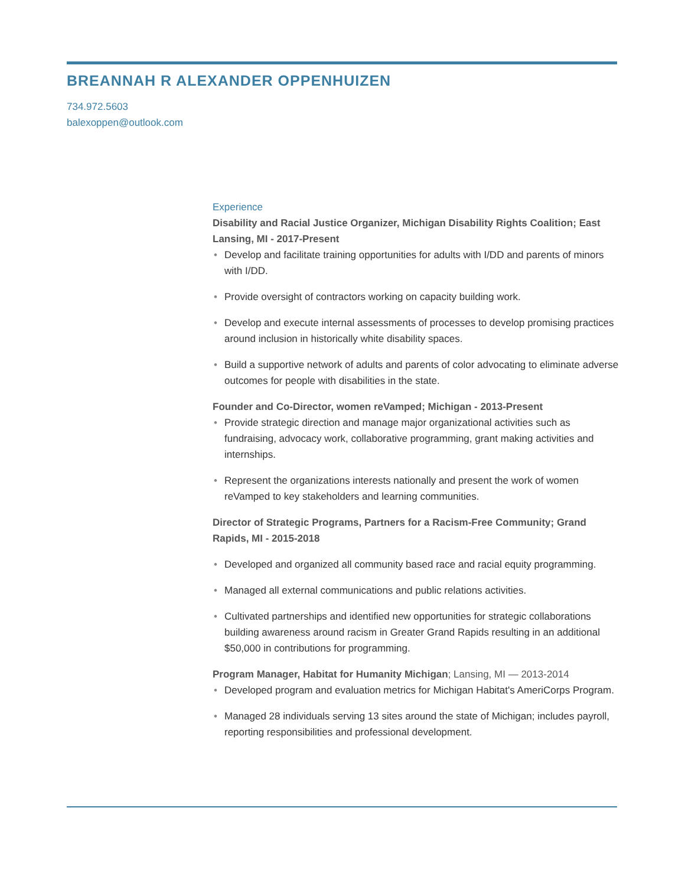BREANNAH R ALEXANDER OPPENHUIZEN
734.972.5603
balexoppen@outlook.com
Experience
Disability and Racial Justice Organizer, Michigan Disability Rights Coalition; East Lansing, MI - 2017-Present
• Develop and facilitate training opportunities for adults with I/DD and parents of minors with I/DD.
• Provide oversight of contractors working on capacity building work.
• Develop and execute internal assessments of processes to develop promising practices around inclusion in historically white disability spaces.
• Build a supportive network of adults and parents of color advocating to eliminate adverse outcomes for people with disabilities in the state.
Founder and Co-Director, women reVamped; Michigan - 2013-Present
• Provide strategic direction and manage major organizational activities such as fundraising, advocacy work, collaborative programming, grant making activities and internships.
• Represent the organizations interests nationally and present the work of women reVamped to key stakeholders and learning communities.
Director of Strategic Programs, Partners for a Racism-Free Community; Grand Rapids, MI - 2015-2018
• Developed and organized all community based race and racial equity programming.
• Managed all external communications and public relations activities.
• Cultivated partnerships and identified new opportunities for strategic collaborations building awareness around racism in Greater Grand Rapids resulting in an additional $50,000 in contributions for programming.
Program Manager, Habitat for Humanity Michigan; Lansing, MI — 2013-2014
• Developed program and evaluation metrics for Michigan Habitat's AmeriCorps Program.
• Managed 28 individuals serving 13 sites around the state of Michigan; includes payroll, reporting responsibilities and professional development.